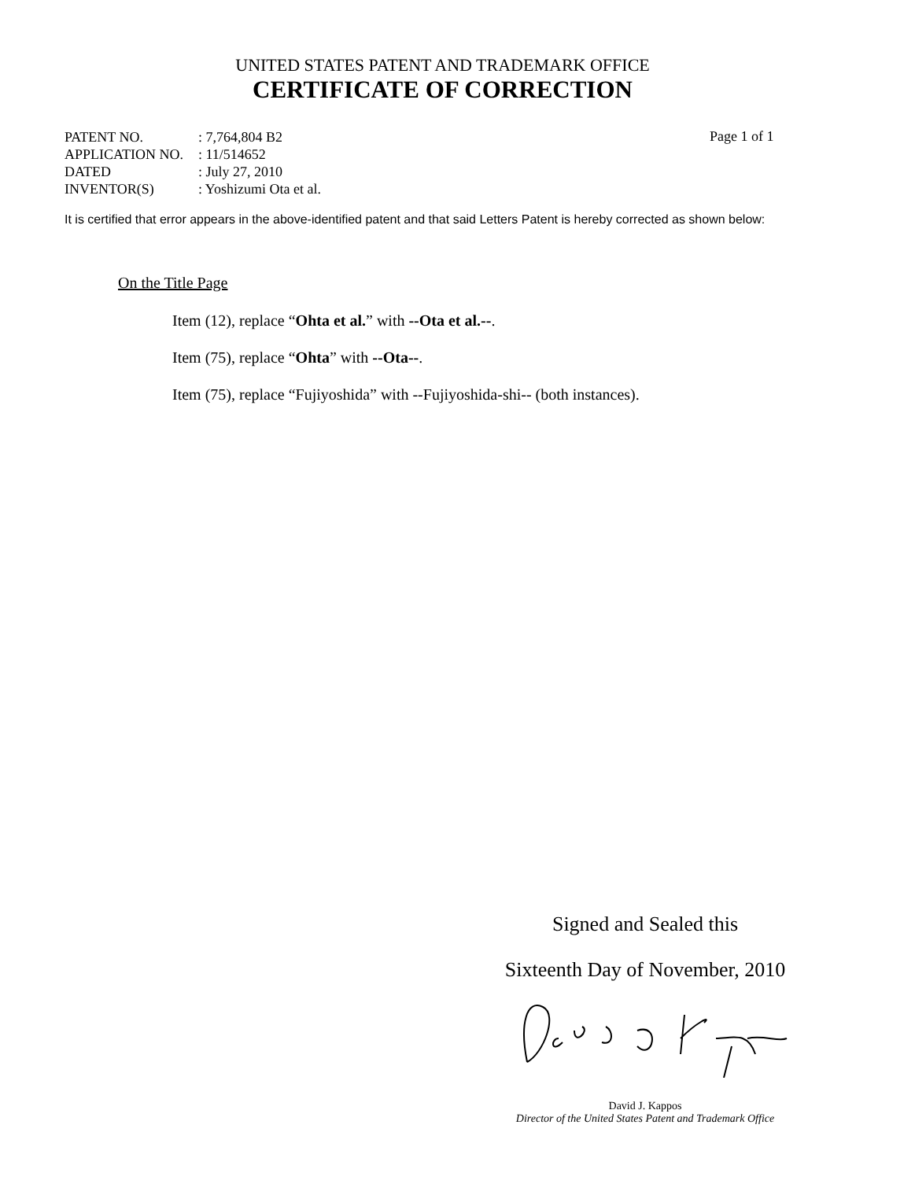UNITED STATES PATENT AND TRADEMARK OFFICE
CERTIFICATE OF CORRECTION
| PATENT NO. | : 7,764,804 B2 |
| APPLICATION NO. | : 11/514652 |
| DATED | : July 27, 2010 |
| INVENTOR(S) | : Yoshizumi Ota et al. |
Page 1 of 1
It is certified that error appears in the above-identified patent and that said Letters Patent is hereby corrected as shown below:
On the Title Page
Item (12), replace “Ohta et al.” with --Ota et al.--.
Item (75), replace “Ohta” with --Ota--.
Item (75), replace “Fujiyoshida” with --Fujiyoshida-shi-- (both instances).
Signed and Sealed this
Sixteenth Day of November, 2010
David J. Kappos
Director of the United States Patent and Trademark Office